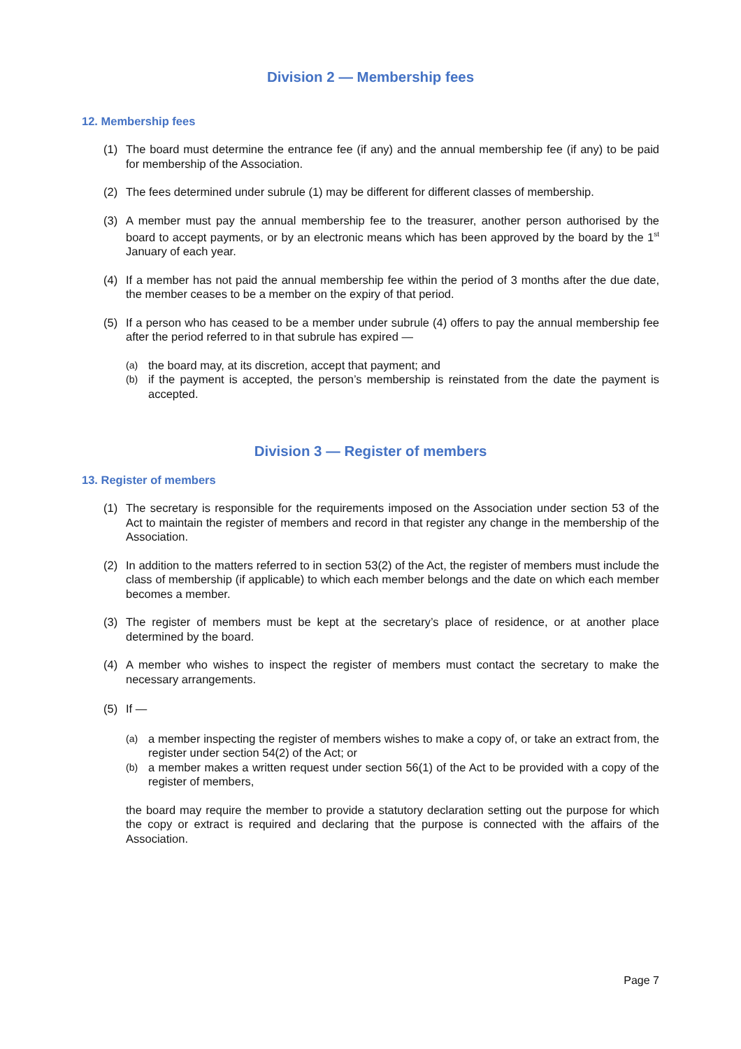Division 2 — Membership fees
12. Membership fees
(1) The board must determine the entrance fee (if any) and the annual membership fee (if any) to be paid for membership of the Association.
(2) The fees determined under subrule (1) may be different for different classes of membership.
(3) A member must pay the annual membership fee to the treasurer, another person authorised by the board to accept payments, or by an electronic means which has been approved by the board by the 1<sup>st</sup> January of each year.
(4) If a member has not paid the annual membership fee within the period of 3 months after the due date, the member ceases to be a member on the expiry of that period.
(5) If a person who has ceased to be a member under subrule (4) offers to pay the annual membership fee after the period referred to in that subrule has expired —
(a) the board may, at its discretion, accept that payment; and
(b) if the payment is accepted, the person’s membership is reinstated from the date the payment is accepted.
Division 3 — Register of members
13. Register of members
(1) The secretary is responsible for the requirements imposed on the Association under section 53 of the Act to maintain the register of members and record in that register any change in the membership of the Association.
(2) In addition to the matters referred to in section 53(2) of the Act, the register of members must include the class of membership (if applicable) to which each member belongs and the date on which each member becomes a member.
(3) The register of members must be kept at the secretary’s place of residence, or at another place determined by the board.
(4) A member who wishes to inspect the register of members must contact the secretary to make the necessary arrangements.
(5) If —
(a) a member inspecting the register of members wishes to make a copy of, or take an extract from, the register under section 54(2) of the Act; or
(b) a member makes a written request under section 56(1) of the Act to be provided with a copy of the register of members,
the board may require the member to provide a statutory declaration setting out the purpose for which the copy or extract is required and declaring that the purpose is connected with the affairs of the Association.
Page 7